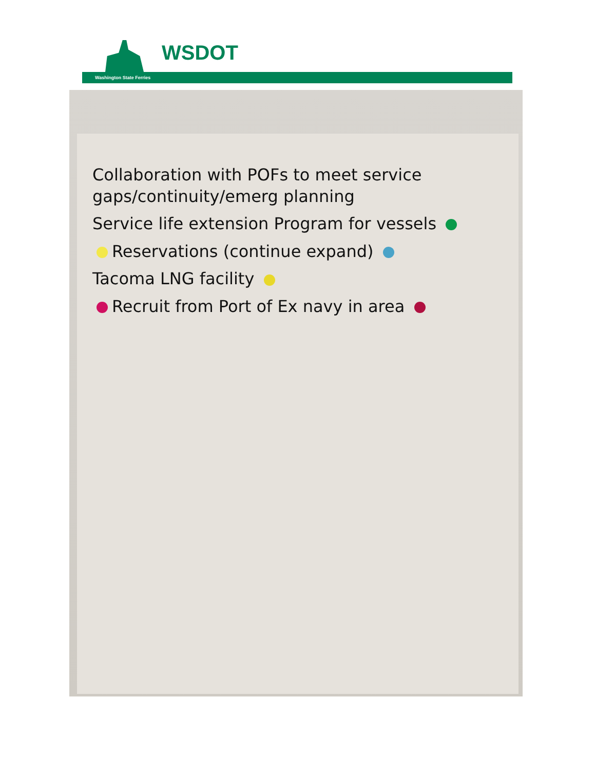WSDOT
Washington State Ferries
Collaboration with POFs to meet service gaps/continuity/emerg planning
Service life extension Program for vessels
Reservations (continue expand)
Tacoma LNG facility
Recruit from Port of Ex navy in area